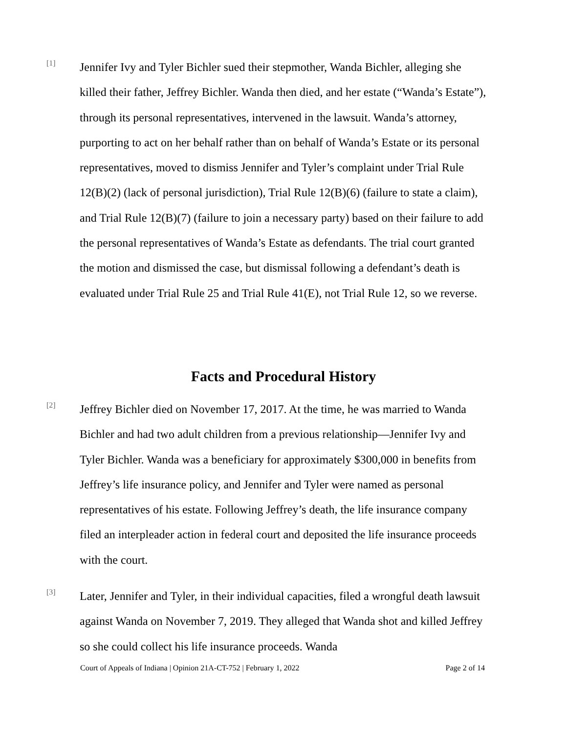[1]
Jennifer Ivy and Tyler Bichler sued their stepmother, Wanda Bichler, alleging she killed their father, Jeffrey Bichler. Wanda then died, and her estate (“Wanda’s Estate”), through its personal representatives, intervened in the lawsuit. Wanda’s attorney, purporting to act on her behalf rather than on behalf of Wanda’s Estate or its personal representatives, moved to dismiss Jennifer and Tyler’s complaint under Trial Rule 12(B)(2) (lack of personal jurisdiction), Trial Rule 12(B)(6) (failure to state a claim), and Trial Rule 12(B)(7) (failure to join a necessary party) based on their failure to add the personal representatives of Wanda’s Estate as defendants. The trial court granted the motion and dismissed the case, but dismissal following a defendant’s death is evaluated under Trial Rule 25 and Trial Rule 41(E), not Trial Rule 12, so we reverse.
Facts and Procedural History
[2]
Jeffrey Bichler died on November 17, 2017. At the time, he was married to Wanda Bichler and had two adult children from a previous relationship—Jennifer Ivy and Tyler Bichler. Wanda was a beneficiary for approximately $300,000 in benefits from Jeffrey’s life insurance policy, and Jennifer and Tyler were named as personal representatives of his estate. Following Jeffrey’s death, the life insurance company filed an interpleader action in federal court and deposited the life insurance proceeds with the court.
[3]
Later, Jennifer and Tyler, in their individual capacities, filed a wrongful death lawsuit against Wanda on November 7, 2019. They alleged that Wanda shot and killed Jeffrey so she could collect his life insurance proceeds. Wanda
Court of Appeals of Indiana | Opinion 21A-CT-752 | February 1, 2022 Page 2 of 14